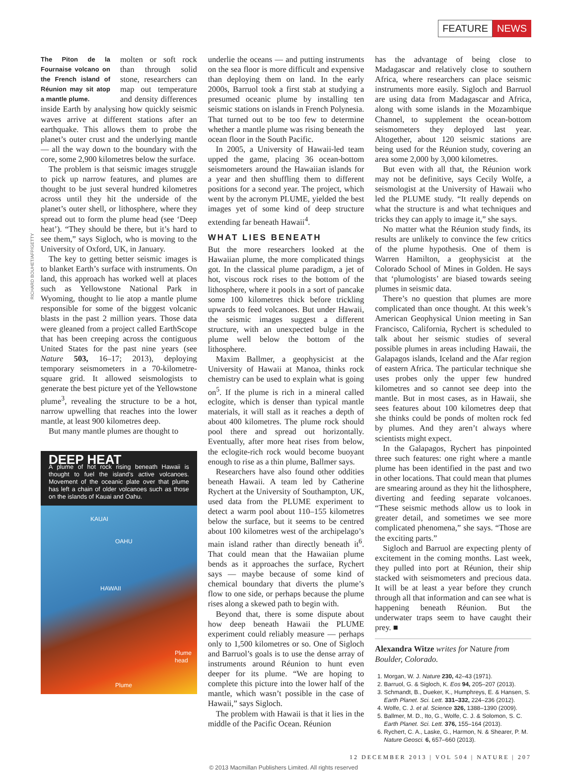FEATURE NEWS
RICHARD BOUHET/AFP/GETTY
The Piton de la Fournaise volcano on the French island of Réunion may sit atop a mantle plume.
molten or soft rock than through solid stone, researchers can map out temperature and density differences inside Earth by analysing how quickly seismic waves arrive at different stations after an earthquake. This allows them to probe the planet’s outer crust and the underlying mantle — all the way down to the boundary with the core, some 2,900 kilometres below the surface.
The problem is that seismic images struggle to pick up narrow features, and plumes are thought to be just several hundred kilometres across until they hit the underside of the planet’s outer shell, or lithosphere, where they spread out to form the plume head (see ‘Deep heat’). “They should be there, but it’s hard to see them,” says Sigloch, who is moving to the University of Oxford, UK, in January.
The key to getting better seismic images is to blanket Earth’s surface with instruments. On land, this approach has worked well at places such as Yellowstone National Park in Wyoming, thought to lie atop a mantle plume responsible for some of the biggest volcanic blasts in the past 2 million years. Those data were gleaned from a project called EarthScope that has been creeping across the contiguous United States for the past nine years (see Nature 503, 16–17; 2013), deploying temporary seismometers in a 70-kilometre-square grid. It allowed seismologists to generate the best picture yet of the Yellowstone plume<sup>3</sup>, revealing the structure to be a hot, narrow upwelling that reaches into the lower mantle, at least 900 kilometres deep.
But many mantle plumes are thought to
DEEP HEAT
A plume of hot rock rising beneath Hawaii is thought to fuel the island’s active volcanoes. Movement of the oceanic plate over that plume has left a chain of older volcanoes such as those on the islands of Kauai and Oahu.
KAUAI
OAHU
HAWAII
Plume head
Plume
underlie the oceans — and putting instruments on the sea floor is more difficult and expensive than deploying them on land. In the early 2000s, Barruol took a first stab at studying a presumed oceanic plume by installing ten seismic stations on islands in French Polynesia. That turned out to be too few to determine whether a mantle plume was rising beneath the ocean floor in the South Pacific.
In 2005, a University of Hawaii-led team upped the game, placing 36 ocean-bottom seismometers around the Hawaiian islands for a year and then shuffling them to different positions for a second year. The project, which went by the acronym PLUME, yielded the best images yet of some kind of deep structure extending far beneath Hawaii<sup>4</sup>.
WHAT LIES BENEATH
But the more researchers looked at the Hawaiian plume, the more complicated things got. In the classical plume paradigm, a jet of hot, viscous rock rises to the bottom of the lithosphere, where it pools in a sort of pancake some 100 kilometres thick before trickling upwards to feed volcanoes. But under Hawaii, the seismic images suggest a different structure, with an unexpected bulge in the plume well below the bottom of the lithosphere.
Maxim Ballmer, a geophysicist at the University of Hawaii at Manoa, thinks rock chemistry can be used to explain what is going on<sup>5</sup>. If the plume is rich in a mineral called eclogite, which is denser than typical mantle materials, it will stall as it reaches a depth of about 400 kilometres. The plume rock should pool there and spread out horizontally. Eventually, after more heat rises from below, the eclogite-rich rock would become buoyant enough to rise as a thin plume, Ballmer says.
Researchers have also found other oddities beneath Hawaii. A team led by Catherine Rychert at the University of Southampton, UK, used data from the PLUME experiment to detect a warm pool about 110–155 kilometres below the surface, but it seems to be centred about 100 kilometres west of the archipelago’s main island rather than directly beneath it<sup>6</sup>. That could mean that the Hawaiian plume bends as it approaches the surface, Rychert says — maybe because of some kind of chemical boundary that diverts the plume’s flow to one side, or perhaps because the plume rises along a skewed path to begin with.
Beyond that, there is some dispute about how deep beneath Hawaii the PLUME experiment could reliably measure — perhaps only to 1,500 kilometres or so. One of Sigloch and Barruol’s goals is to use the dense array of instruments around Réunion to hunt even deeper for its plume. “We are hoping to complete this picture into the lower half of the mantle, which wasn’t possible in the case of Hawaii,” says Sigloch.
The problem with Hawaii is that it lies in the middle of the Pacific Ocean. Réunion
has the advantage of being close to Madagascar and relatively close to southern Africa, where researchers can place seismic instruments more easily. Sigloch and Barruol are using data from Madagascar and Africa, along with some islands in the Mozambique Channel, to supplement the ocean-bottom seismometers they deployed last year. Altogether, about 120 seismic stations are being used for the Réunion study, covering an area some 2,000 by 3,000 kilometres.
But even with all that, the Réunion work may not be definitive, says Cecily Wolfe, a seismologist at the University of Hawaii who led the PLUME study. “It really depends on what the structure is and what techniques and tricks they can apply to image it,” she says.
No matter what the Réunion study finds, its results are unlikely to convince the few critics of the plume hypothesis. One of them is Warren Hamilton, a geophysicist at the Colorado School of Mines in Golden. He says that ‘plumologists’ are biased towards seeing plumes in seismic data.
There’s no question that plumes are more complicated than once thought. At this week’s American Geophysical Union meeting in San Francisco, California, Rychert is scheduled to talk about her seismic studies of several possible plumes in areas including Hawaii, the Galapagos islands, Iceland and the Afar region of eastern Africa. The particular technique she uses probes only the upper few hundred kilometres and so cannot see deep into the mantle. But in most cases, as in Hawaii, she sees features about 100 kilometres deep that she thinks could be ponds of molten rock fed by plumes. And they aren’t always where scientists might expect.
In the Galapagos, Rychert has pinpointed three such features: one right where a mantle plume has been identified in the past and two in other locations. That could mean that plumes are smearing around as they hit the lithosphere, diverting and feeding separate volcanoes. “These seismic methods allow us to look in greater detail, and sometimes we see more complicated phenomena,” she says. “Those are the exciting parts.”
Sigloch and Barruol are expecting plenty of excitement in the coming months. Last week, they pulled into port at Réunion, their ship stacked with seismometers and precious data. It will be at least a year before they crunch through all that information and can see what is happening beneath Réunion. But the underwater traps seem to have caught their prey. ■
Alexandra Witze writes for Nature from Boulder, Colorado.
1. Morgan, W. J. Nature 230, 42–43 (1971).
2. Barruol, G. & Sigloch, K. Eos 94, 205–207 (2013).
3. Schmandt, B., Dueker, K., Humphreys, E. & Hansen, S. Earth Planet. Sci. Lett. 331–332, 224–236 (2012).
4. Wolfe, C. J. et al. Science 326, 1388–1390 (2009).
5. Ballmer, M. D., Ito, G., Wolfe, C. J. & Solomon, S. C. Earth Planet. Sci. Lett. 376, 155–164 (2013).
6. Rychert, C. A., Laske, G., Harmon, N. & Shearer, P. M. Nature Geosci. 6, 657–660 (2013).
12 DECEMBER 2013 | VOL 504 | NATURE | 207
© 2013 Macmillan Publishers Limited. All rights reserved